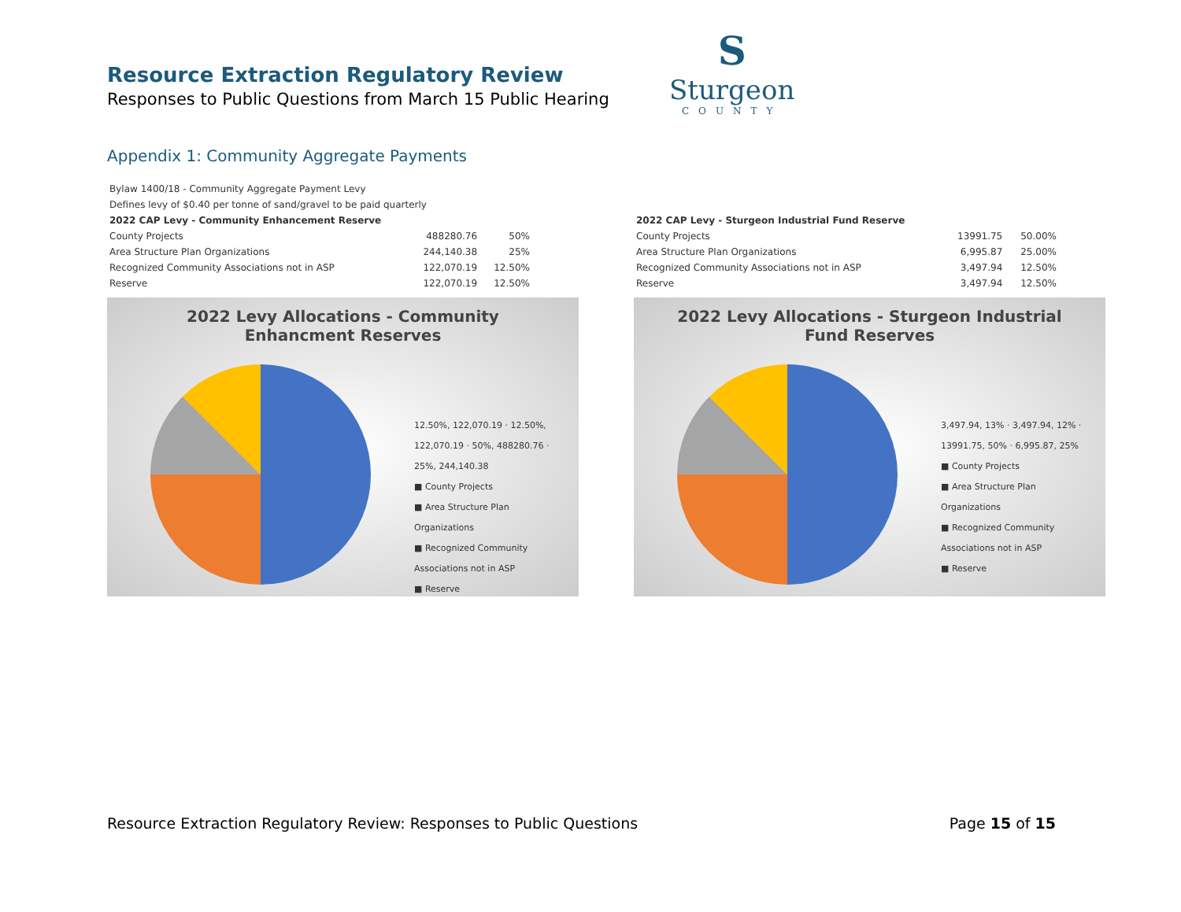Resource Extraction Regulatory Review
Responses to Public Questions from March 15 Public Hearing
S
Sturgeon
COUNTY
Appendix 1: Community Aggregate Payments
| Bylaw 1400/18 - Community Aggregate Payment Levy | | |
| Defines levy of $0.40 per tonne of sand/gravel to be paid quarterly | | |
| 2022 CAP Levy - Community Enhancement Reserve | | |
| County Projects | 488280.76 | 50% |
| Area Structure Plan Organizations | 244,140.38 | 25% |
| Recognized Community Associations not in ASP | 122,070.19 | 12.50% |
| Reserve | 122,070.19 | 12.50% |
2022 Levy Allocations - Community
Enhancment Reserves
12.50%, 122,070.19 · 12.50%, 122,070.19 · 50%, 488280.76 · 25%, 244,140.38
■ County Projects
■ Area Structure Plan Organizations
■ Recognized Community Associations not in ASP
■ Reserve
| 2022 CAP Levy - Sturgeon Industrial Fund Reserve | | |
| County Projects | 13991.75 | 50.00% |
| Area Structure Plan Organizations | 6,995.87 | 25.00% |
| Recognized Community Associations not in ASP | 3,497.94 | 12.50% |
| Reserve | 3,497.94 | 12.50% |
2022 Levy Allocations - Sturgeon Industrial
Fund Reserves
3,497.94, 13% · 3,497.94, 12% · 13991.75, 50% · 6,995.87, 25%
■ County Projects
■ Area Structure Plan Organizations
■ Recognized Community Associations not in ASP
■ Reserve
Resource Extraction Regulatory Review: Responses to Public Questions Page 15 of 15